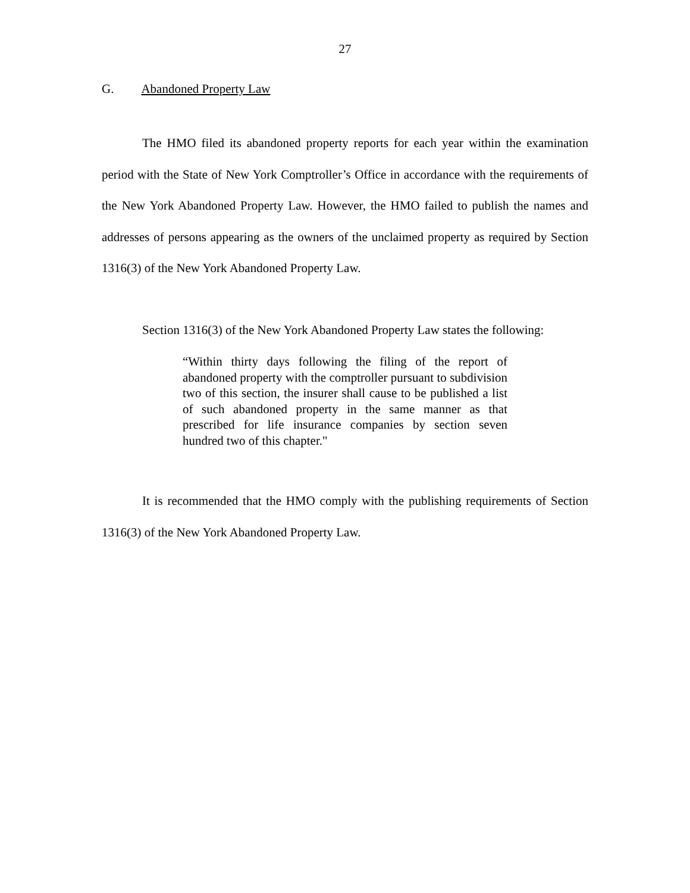27
G. Abandoned Property Law
The HMO filed its abandoned property reports for each year within the examination period with the State of New York Comptroller’s Office in accordance with the requirements of the New York Abandoned Property Law. However, the HMO failed to publish the names and addresses of persons appearing as the owners of the unclaimed property as required by Section 1316(3) of the New York Abandoned Property Law.
Section 1316(3) of the New York Abandoned Property Law states the following:
“Within thirty days following the filing of the report of abandoned property with the comptroller pursuant to subdivision two of this section, the insurer shall cause to be published a list of such abandoned property in the same manner as that prescribed for life insurance companies by section seven hundred two of this chapter."
It is recommended that the HMO comply with the publishing requirements of Section 1316(3) of the New York Abandoned Property Law.